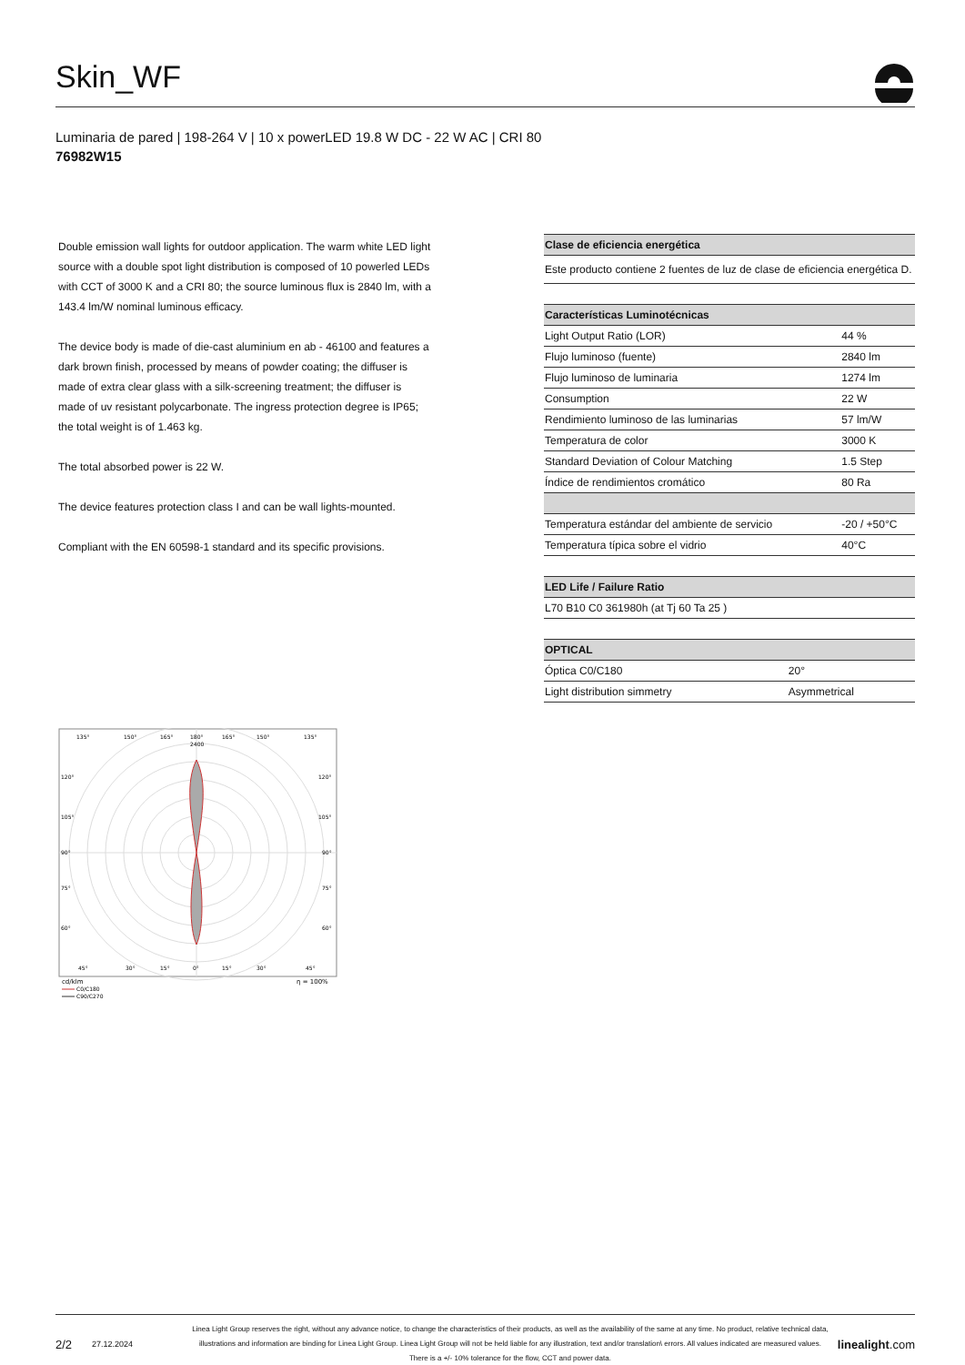Skin_WF
Luminaria de pared | 198-264 V | 10 x powerLED 19.8 W DC - 22 W AC | CRI 80
76982W15
Double emission wall lights for outdoor application. The warm white LED light source with a double spot light distribution is composed of 10 powerled LEDs with CCT of 3000 K and a CRI 80; the source luminous flux is 2840 lm, with a 143.4 lm/W nominal luminous efficacy.
The device body is made of die-cast aluminium en ab - 46100 and features a dark brown finish, processed by means of powder coating; the diffuser is made of extra clear glass with a silk-screening treatment; the diffuser is made of uv resistant polycarbonate. The ingress protection degree is IP65; the total weight is of 1.463 kg.
The total absorbed power is 22 W.
The device features protection class I and can be wall lights-mounted.
Compliant with the EN 60598-1 standard and its specific provisions.
| Clase de eficiencia energética |
| --- |
| Este producto contiene 2 fuentes de luz de clase de eficiencia energética D. |
| Características Luminotécnicas | |
| --- | --- |
| Light Output Ratio (LOR) | 44 % |
| Flujo luminoso (fuente) | 2840 lm |
| Flujo luminoso de luminaria | 1274 lm |
| Consumption | 22 W |
| Rendimiento luminoso de las luminarias | 57 lm/W |
| Temperatura de color | 3000 K |
| Standard Deviation of Colour Matching | 1.5 Step |
| Índice de rendimientos cromático | 80 Ra |
| Temperatura estándar del ambiente de servicio | -20 / +50°C |
| Temperatura típica sobre el vidrio | 40°C |
| LED Life / Failure Ratio |
| --- |
| L70 B10 C0 361980h (at Tj 60 Ta 25 ) |
| OPTICAL | |
| --- | --- |
| Óptica C0/C180 | 20° |
| Light distribution simmetry | Asymmetrical |
135°
150°
165°
180°
165°
150°
135°
2400
120°
120°
105°
105°
90°
90°
75°
75°
60°
60°
45°
30°
15°
0°
15°
30°
45°
cd/klm
η = 100%
C0/C180
C90/C270
2/2 27.12.2024 Linea Light Group reserves the right, without any advance notice, to change the characteristics of their products, as well as the availability of the same at any time. No product, relative technical data, illustrations and information are binding for Linea Light Group. Linea Light Group will not be held liable for any illustration, text and/or translation\ errors. All values indicated are measured values. There is a +/- 10% tolerance for the flow, CCT and power data. linealight.com